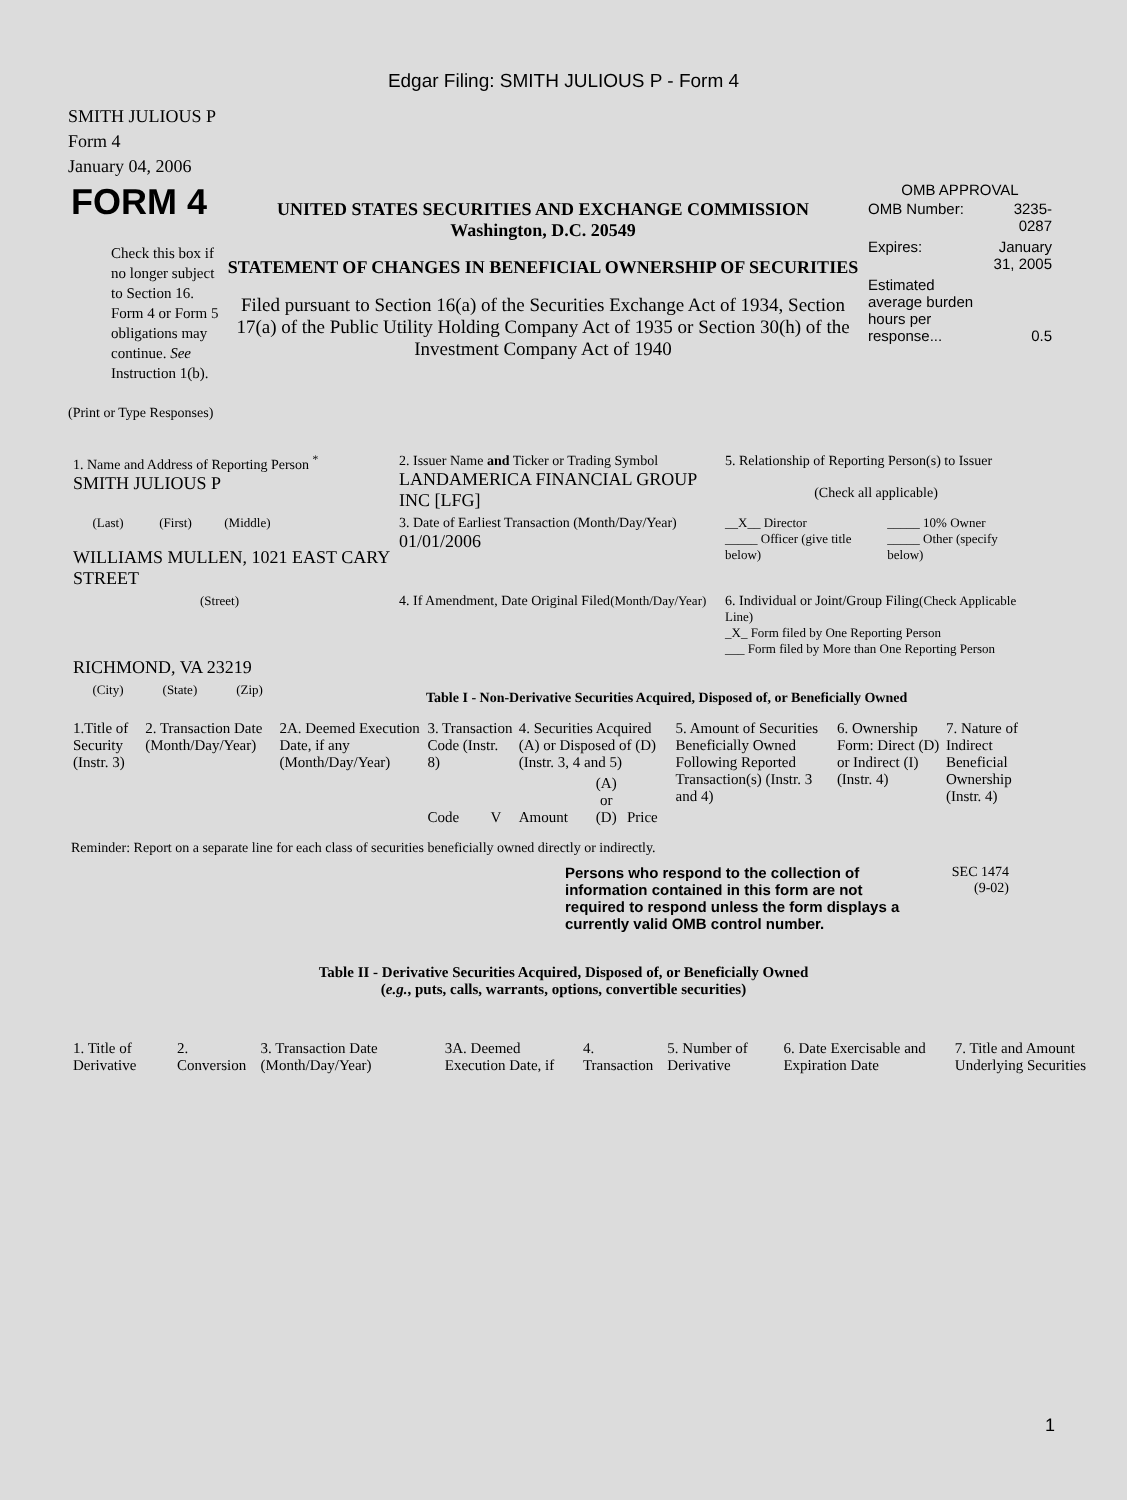Edgar Filing: SMITH JULIOUS P - Form 4
SMITH JULIOUS P
Form 4
January 04, 2006
| FORM 4 Check this box if no longer subject to Section 16. Form 4 or Form 5 obligations may continue. See Instruction 1(b). | UNITED STATES SECURITIES AND EXCHANGE COMMISSION Washington, D.C. 20549 STATEMENT OF CHANGES IN BENEFICIAL OWNERSHIP OF SECURITIES Filed pursuant to Section 16(a) of the Securities Exchange Act of 1934, Section 17(a) of the Public Utility Holding Company Act of 1935 or Section 30(h) of the Investment Company Act of 1940 | OMB APPROVAL / OMB Number: / 3235-0287 / / Expires: / January 31, 2005 / / Estimated average burden hours per response... / 0.5 / |
(Print or Type Responses)
| 1. Name and Address of Reporting Person <sup>*</sup> SMITH JULIOUS P | 2. Issuer Name and Ticker or Trading Symbol LANDAMERICA FINANCIAL GROUP INC [LFG] | 5. Relationship of Reporting Person(s) to Issuer (Check all applicable) |
| (Last) (First) (Middle) WILLIAMS MULLEN, 1021 EAST CARY STREET | 3. Date of Earliest Transaction (Month/Day/Year) 01/01/2006 | / __X__ Director _____ Officer (give title below) / _____ 10% Owner _____ Other (specify below) / |
| (Street) RICHMOND, VA 23219 | 4. If Amendment, Date Original Filed (Month/Day/Year) | 6. Individual or Joint/Group Filing (Check Applicable Line) _X_ Form filed by One Reporting Person ___ Form filed by More than One Reporting Person |
| (City) (State) (Zip) | Table I - Non-Derivative Securities Acquired, Disposed of, or Beneficially Owned | |
| 1.Title of Security (Instr. 3) | 2. Transaction Date (Month/Day/Year) | 2A. Deemed Execution Date, if any (Month/Day/Year) | 3. Transaction Code (Instr. 8) | | 4. Securities Acquired (A) or Disposed of (D) (Instr. 3, 4 and 5) | | | 5. Amount of Securities Beneficially Owned Following Reported Transaction(s) (Instr. 3 and 4) | 6. Ownership Form: Direct (D) or Indirect (I) (Instr. 4) | 7. Nature of Indirect Beneficial Ownership (Instr. 4) |
| | | | Code | V | Amount | (A) or (D) | Price | | | |
Reminder: Report on a separate line for each class of securities beneficially owned directly or indirectly.
| Persons who respond to the collection of information contained in this form are not required to respond unless the form displays a currently valid OMB control number. | SEC 1474 (9-02) |
Table II - Derivative Securities Acquired, Disposed of, or Beneficially Owned
(e.g., puts, calls, warrants, options, convertible securities)
| 1. Title of Derivative | 2. Conversion | 3. Transaction Date (Month/Day/Year) | 3A. Deemed Execution Date, if | 4. Transaction | 5. Number of Derivative | 6. Date Exercisable and Expiration Date | 7. Title and Amount Underlying Securities |
1